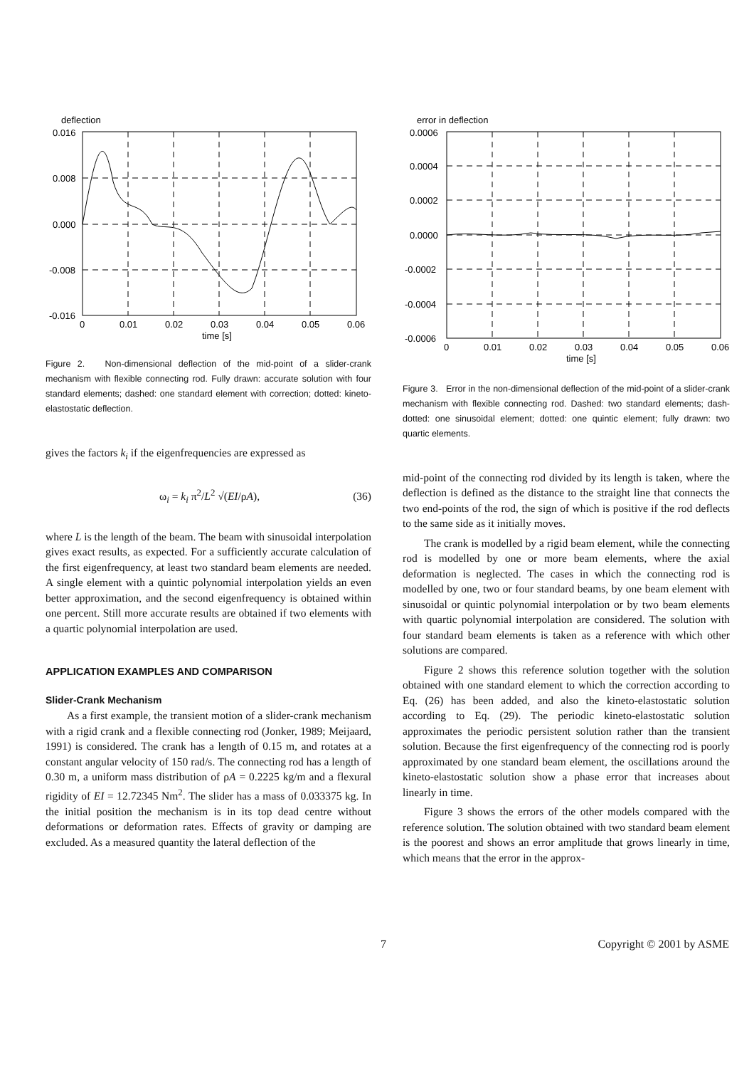deflection
0.016
0.008
0.000
-0.008
-0.016
0
0.01
0.02
0.03
0.04
0.05
0.06
time [s]
Figure 2. Non-dimensional deflection of the mid-point of a slider-crank mechanism with flexible connecting rod. Fully drawn: accurate solution with four standard elements; dashed: one standard element with correction; dotted: kineto-elastostatic deflection.
gives the factors k<sub>i</sub> if the eigenfrequencies are expressed as
ω<sub>i</sub> = k<sub>i</sub> π<sup>2</sup>/L<sup>2</sup> √(EI/ρA), (36)
where L is the length of the beam. The beam with sinusoidal interpolation gives exact results, as expected. For a sufficiently accurate calculation of the first eigenfrequency, at least two standard beam elements are needed. A single element with a quintic polynomial interpolation yields an even better approximation, and the second eigenfrequency is obtained within one percent. Still more accurate results are obtained if two elements with a quartic polynomial interpolation are used.
APPLICATION EXAMPLES AND COMPARISON
Slider-Crank Mechanism
As a first example, the transient motion of a slider-crank mechanism with a rigid crank and a flexible connecting rod (Jonker, 1989; Meijaard, 1991) is considered. The crank has a length of 0.15 m, and rotates at a constant angular velocity of 150 rad/s. The connecting rod has a length of 0.30 m, a uniform mass distribution of ρA = 0.2225 kg/m and a flexural rigidity of EI = 12.72345 Nm<sup>2</sup>. The slider has a mass of 0.033375 kg. In the initial position the mechanism is in its top dead centre without deformations or deformation rates. Effects of gravity or damping are excluded. As a measured quantity the lateral deflection of the
error in deflection
0.0006
0.0004
0.0002
0.0000
-0.0002
-0.0004
-0.0006
0
0.01
0.02
0.03
0.04
0.05
0.06
time [s]
Figure 3. Error in the non-dimensional deflection of the mid-point of a slider-crank mechanism with flexible connecting rod. Dashed: two standard elements; dash-dotted: one sinusoidal element; dotted: one quintic element; fully drawn: two quartic elements.
mid-point of the connecting rod divided by its length is taken, where the deflection is defined as the distance to the straight line that connects the two end-points of the rod, the sign of which is positive if the rod deflects to the same side as it initially moves.
The crank is modelled by a rigid beam element, while the connecting rod is modelled by one or more beam elements, where the axial deformation is neglected. The cases in which the connecting rod is modelled by one, two or four standard beams, by one beam element with sinusoidal or quintic polynomial interpolation or by two beam elements with quartic polynomial interpolation are considered. The solution with four standard beam elements is taken as a reference with which other solutions are compared.
Figure 2 shows this reference solution together with the solution obtained with one standard element to which the correction according to Eq. (26) has been added, and also the kineto-elastostatic solution according to Eq. (29). The periodic kineto-elastostatic solution approximates the periodic persistent solution rather than the transient solution. Because the first eigenfrequency of the connecting rod is poorly approximated by one standard beam element, the oscillations around the kineto-elastostatic solution show a phase error that increases about linearly in time.
Figure 3 shows the errors of the other models compared with the reference solution. The solution obtained with two standard beam element is the poorest and shows an error amplitude that grows linearly in time, which means that the error in the approx-
7 Copyright © 2001 by ASME